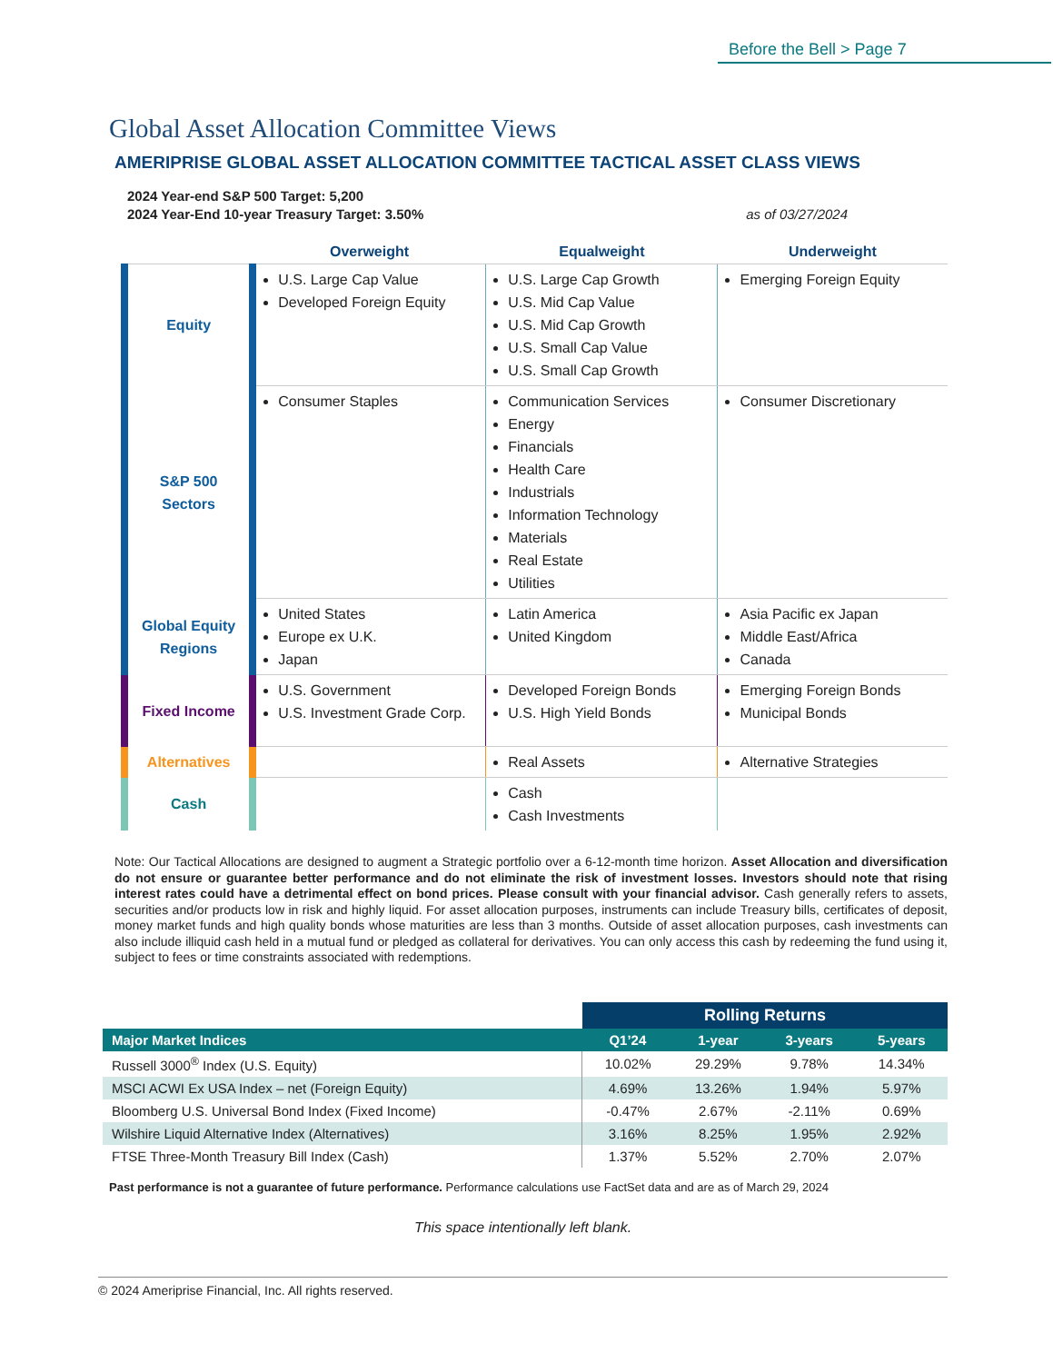Before the Bell > Page 7
Global Asset Allocation Committee Views
AMERIPRISE GLOBAL ASSET ALLOCATION COMMITTEE TACTICAL ASSET CLASS VIEWS
2024 Year-end S&P 500 Target: 5,200
2024 Year-End 10-year Treasury Target: 3.50% as of 03/27/2024
| | Overweight | Equalweight | Underweight |
| --- | --- | --- | --- |
| Equity | U.S. Large Cap Value Developed Foreign Equity | U.S. Large Cap Growth U.S. Mid Cap Value U.S. Mid Cap Growth U.S. Small Cap Value U.S. Small Cap Growth | Emerging Foreign Equity |
| S&P 500 Sectors | Consumer Staples | Communication Services Energy Financials Health Care Industrials Information Technology Materials Real Estate Utilities | Consumer Discretionary |
| Global Equity Regions | United States Europe ex U.K. Japan | Latin America United Kingdom | Asia Pacific ex Japan Middle East/Africa Canada |
| Fixed Income | U.S. Government U.S. Investment Grade Corp. | Developed Foreign Bonds U.S. High Yield Bonds | Emerging Foreign Bonds Municipal Bonds |
| Alternatives | | Real Assets | Alternative Strategies |
| Cash | | Cash Cash Investments | |
Note: Our Tactical Allocations are designed to augment a Strategic portfolio over a 6-12-month time horizon. Asset Allocation and diversification do not ensure or guarantee better performance and do not eliminate the risk of investment losses. Investors should note that rising interest rates could have a detrimental effect on bond prices. Please consult with your financial advisor. Cash generally refers to assets, securities and/or products low in risk and highly liquid. For asset allocation purposes, instruments can include Treasury bills, certificates of deposit, money market funds and high quality bonds whose maturities are less than 3 months. Outside of asset allocation purposes, cash investments can also include illiquid cash held in a mutual fund or pledged as collateral for derivatives. You can only access this cash by redeeming the fund using it, subject to fees or time constraints associated with redemptions.
| | Rolling Returns | | | |
| Major Market Indices | Q1’24 | 1-year | 3-years | 5-years |
| Russell 3000<sup>®</sup> Index (U.S. Equity) | 10.02% | 29.29% | 9.78% | 14.34% |
| MSCI ACWI Ex USA Index – net (Foreign Equity) | 4.69% | 13.26% | 1.94% | 5.97% |
| Bloomberg U.S. Universal Bond Index (Fixed Income) | -0.47% | 2.67% | -2.11% | 0.69% |
| Wilshire Liquid Alternative Index (Alternatives) | 3.16% | 8.25% | 1.95% | 2.92% |
| FTSE Three-Month Treasury Bill Index (Cash) | 1.37% | 5.52% | 2.70% | 2.07% |
Past performance is not a guarantee of future performance. Performance calculations use FactSet data and are as of March 29, 2024
This space intentionally left blank.
© 2024 Ameriprise Financial, Inc. All rights reserved.